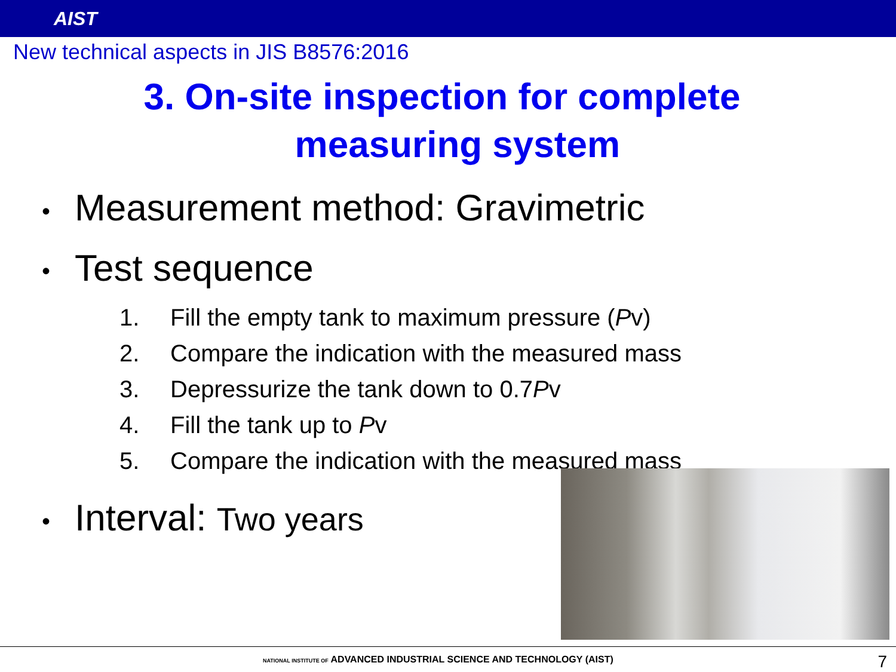AIST
New technical aspects in JIS B8576:2016
3. On-site inspection for complete
measuring system
• Measurement method: Gravimetric
• Test sequence
1. Fill the empty tank to maximum pressure (Pv)
2. Compare the indication with the measured mass
3. Depressurize the tank down to 0.7Pv
4. Fill the tank up to Pv
5. Compare the indication with the measured mass
• Interval: Two years
NATIONAL INSTITUTE OF ADVANCED INDUSTRIAL SCIENCE AND TECHNOLOGY (AIST)
7